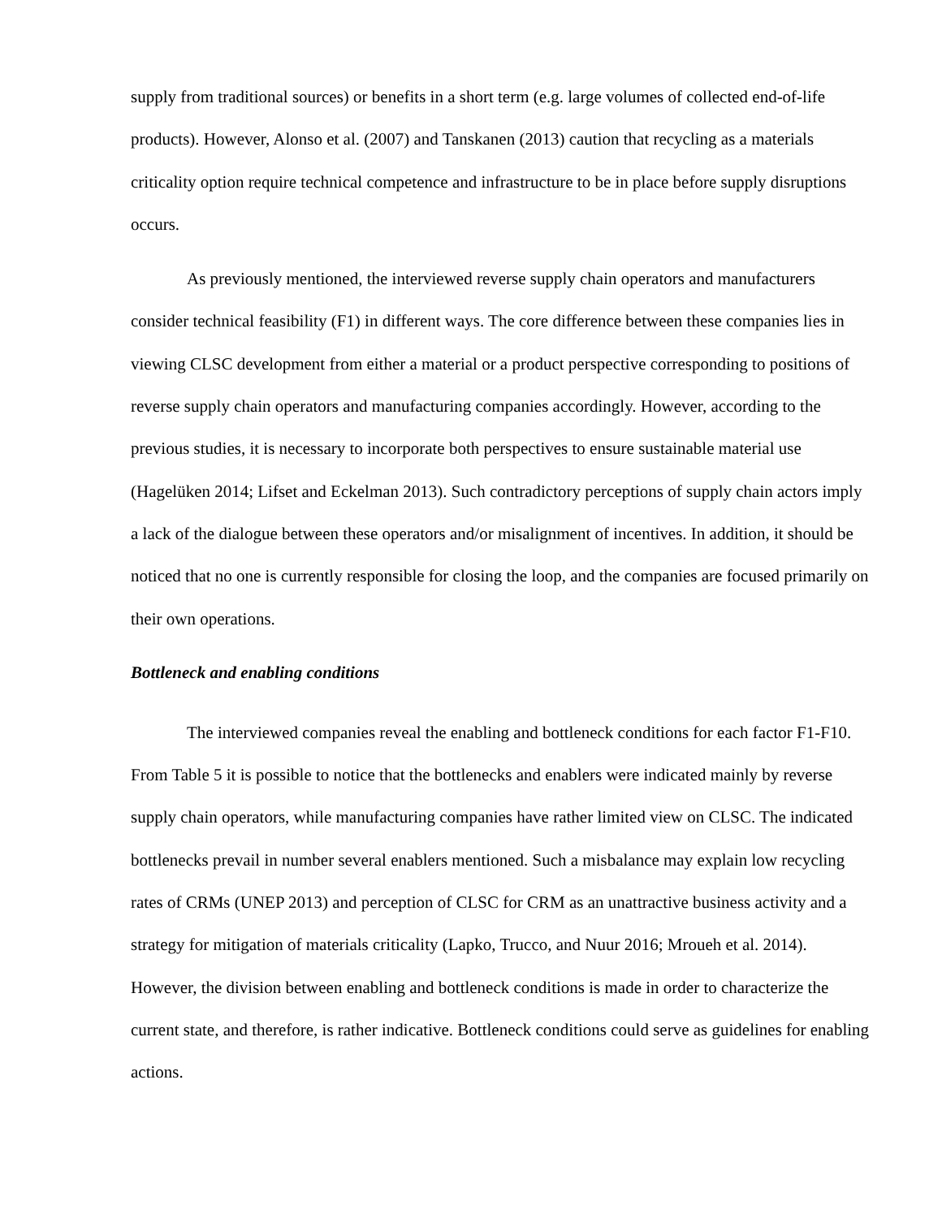supply from traditional sources) or benefits in a short term (e.g. large volumes of collected end-of-life products). However, Alonso et al. (2007) and Tanskanen (2013) caution that recycling as a materials criticality option require technical competence and infrastructure to be in place before supply disruptions occurs.
As previously mentioned, the interviewed reverse supply chain operators and manufacturers consider technical feasibility (F1) in different ways. The core difference between these companies lies in viewing CLSC development from either a material or a product perspective corresponding to positions of reverse supply chain operators and manufacturing companies accordingly. However, according to the previous studies, it is necessary to incorporate both perspectives to ensure sustainable material use (Hagelüken 2014; Lifset and Eckelman 2013). Such contradictory perceptions of supply chain actors imply a lack of the dialogue between these operators and/or misalignment of incentives. In addition, it should be noticed that no one is currently responsible for closing the loop, and the companies are focused primarily on their own operations.
Bottleneck and enabling conditions
The interviewed companies reveal the enabling and bottleneck conditions for each factor F1-F10. From Table 5 it is possible to notice that the bottlenecks and enablers were indicated mainly by reverse supply chain operators, while manufacturing companies have rather limited view on CLSC. The indicated bottlenecks prevail in number several enablers mentioned. Such a misbalance may explain low recycling rates of CRMs (UNEP 2013) and perception of CLSC for CRM as an unattractive business activity and a strategy for mitigation of materials criticality (Lapko, Trucco, and Nuur 2016; Mroueh et al. 2014). However, the division between enabling and bottleneck conditions is made in order to characterize the current state, and therefore, is rather indicative. Bottleneck conditions could serve as guidelines for enabling actions.